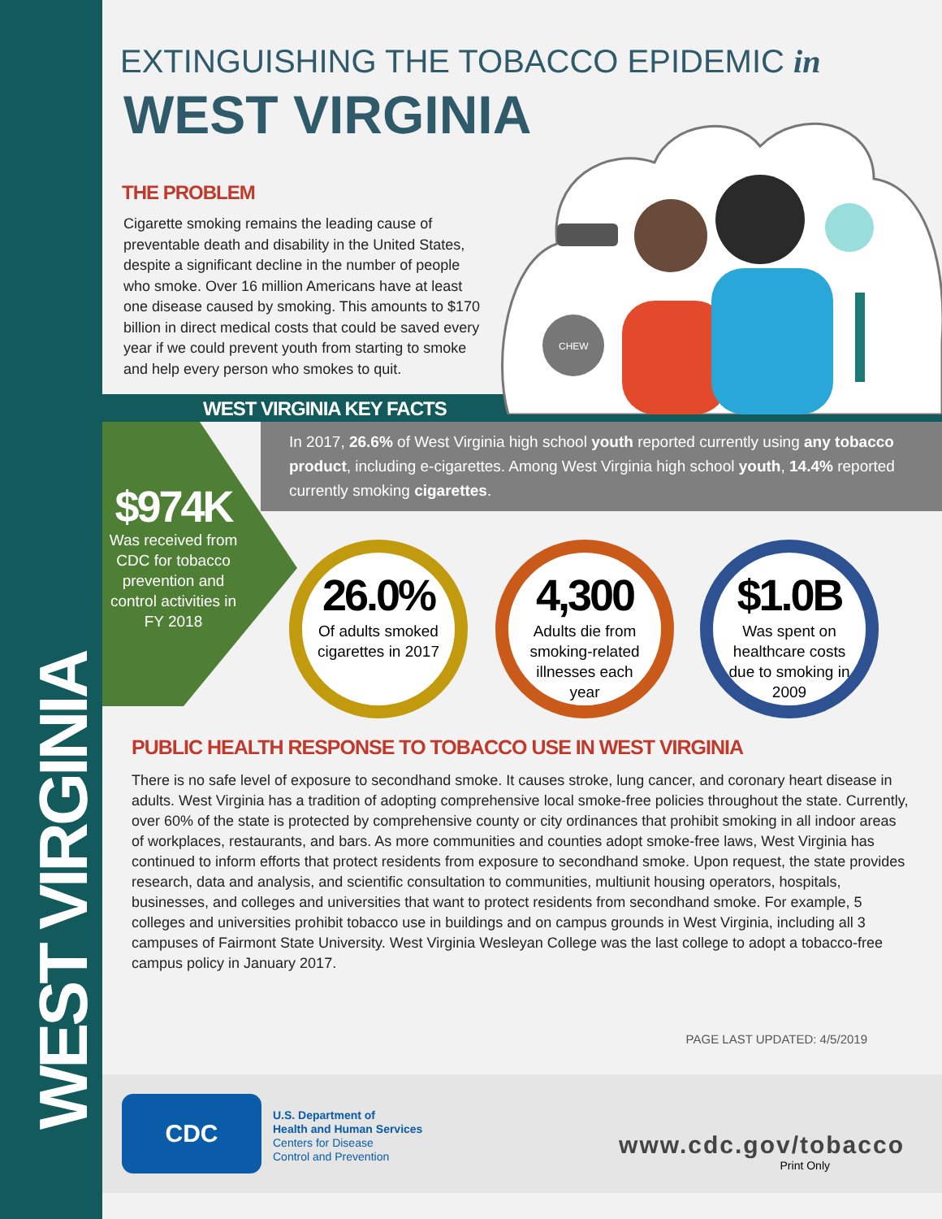WEST VIRGINIA
EXTINGUISHING THE TOBACCO EPIDEMIC in
WEST VIRGINIA
CHEW
THE PROBLEM
Cigarette smoking remains the leading cause of preventable death and disability in the United States, despite a significant decline in the number of people who smoke. Over 16 million Americans have at least one disease caused by smoking. This amounts to $170 billion in direct medical costs that could be saved every year if we could prevent youth from starting to smoke and help every person who smokes to quit.
WEST VIRGINIA KEY FACTS
$974K
Was received from CDC for tobacco prevention and control activities in FY 2018
In 2017, 26.6% of West Virginia high school youth reported currently using any tobacco product, including e-cigarettes. Among West Virginia high school youth, 14.4% reported currently smoking cigarettes.
26.0%
Of adults smoked cigarettes in 2017
4,300
Adults die from smoking-related illnesses each year
$1.0B
Was spent on healthcare costs due to smoking in 2009
PUBLIC HEALTH RESPONSE TO TOBACCO USE IN WEST VIRGINIA
There is no safe level of exposure to secondhand smoke. It causes stroke, lung cancer, and coronary heart disease in adults. West Virginia has a tradition of adopting comprehensive local smoke-free policies throughout the state. Currently, over 60% of the state is protected by comprehensive county or city ordinances that prohibit smoking in all indoor areas of workplaces, restaurants, and bars. As more communities and counties adopt smoke-free laws, West Virginia has continued to inform efforts that protect residents from exposure to secondhand smoke. Upon request, the state provides research, data and analysis, and scientific consultation to communities, multiunit housing operators, hospitals, businesses, and colleges and universities that want to protect residents from secondhand smoke. For example, 5 colleges and universities prohibit tobacco use in buildings and on campus grounds in West Virginia, including all 3 campuses of Fairmont State University. West Virginia Wesleyan College was the last college to adopt a tobacco-free campus policy in January 2017.
PAGE LAST UPDATED: 4/5/2019
CDC
U.S. Department of
Health and Human Services
Centers for Disease
Control and Prevention
www.cdc.gov/tobacco
Print Only